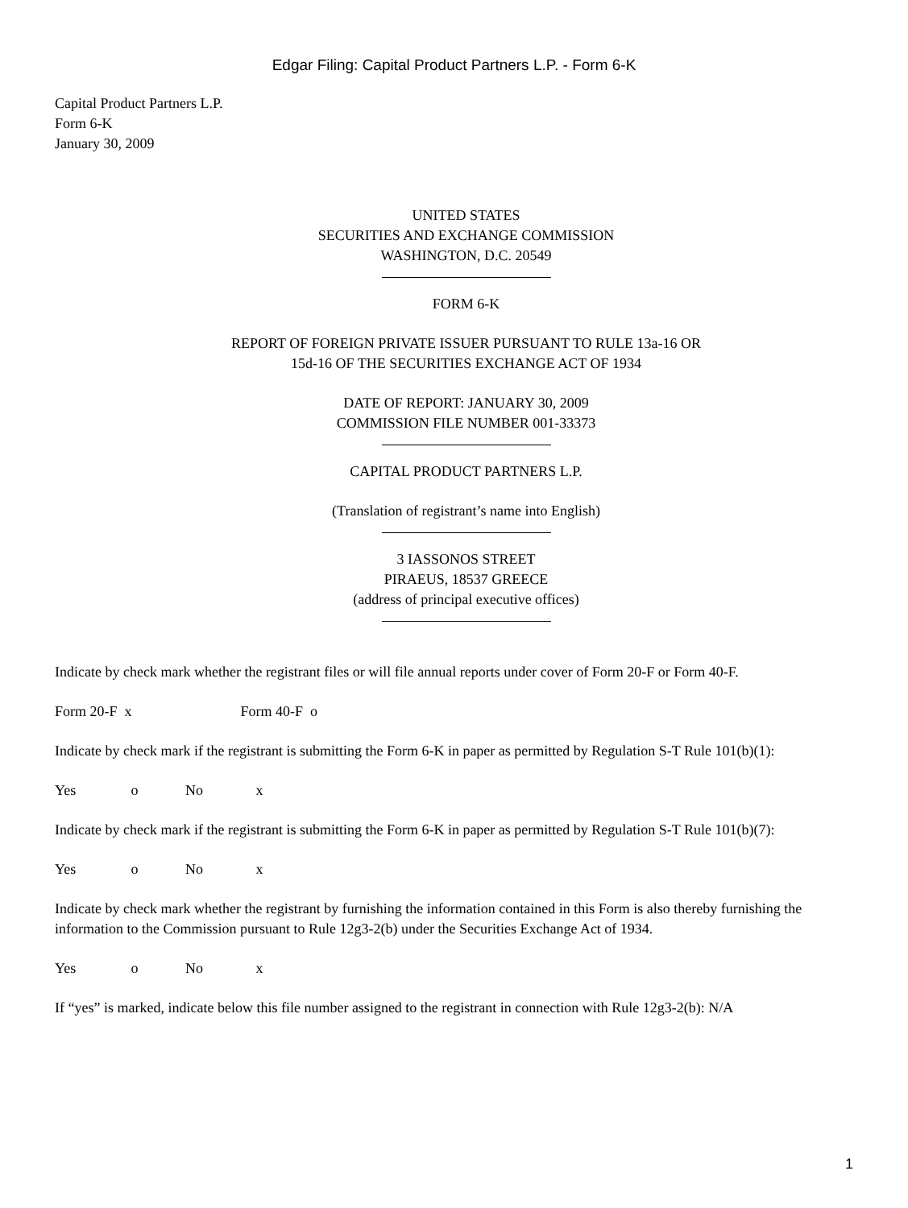Edgar Filing: Capital Product Partners L.P. - Form 6-K
Capital Product Partners L.P.
Form 6-K
January 30, 2009
UNITED STATES
SECURITIES AND EXCHANGE COMMISSION
WASHINGTON, D.C. 20549
FORM 6-K
REPORT OF FOREIGN PRIVATE ISSUER PURSUANT TO RULE 13a-16 OR
15d-16 OF THE SECURITIES EXCHANGE ACT OF 1934
DATE OF REPORT: JANUARY 30, 2009
COMMISSION FILE NUMBER 001-33373
CAPITAL PRODUCT PARTNERS L.P.
(Translation of registrant’s name into English)
3 IASSONOS STREET
PIRAEUS, 18537 GREECE
(address of principal executive offices)
Indicate by check mark whether the registrant files or will file annual reports under cover of Form 20-F or Form 40-F.
Form 20-F x Form 40-F o
Indicate by check mark if the registrant is submitting the Form 6-K in paper as permitted by Regulation S-T Rule 101(b)(1):
Yes o No x
Indicate by check mark if the registrant is submitting the Form 6-K in paper as permitted by Regulation S-T Rule 101(b)(7):
Yes o No x
Indicate by check mark whether the registrant by furnishing the information contained in this Form is also thereby furnishing the information to the Commission pursuant to Rule 12g3-2(b) under the Securities Exchange Act of 1934.
Yes o No x
If “yes” is marked, indicate below this file number assigned to the registrant in connection with Rule 12g3-2(b): N/A
1